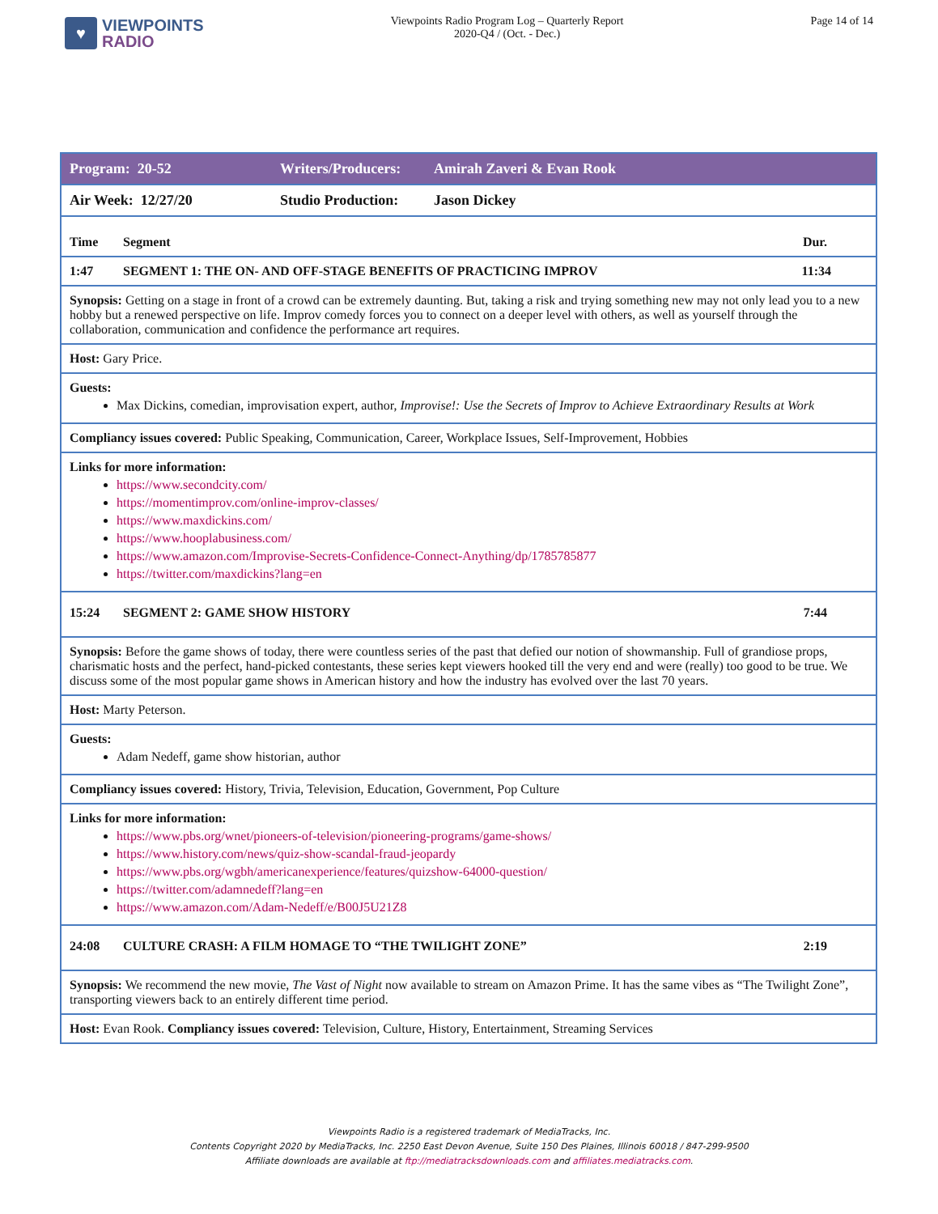♥
VIEWPOINTS
RADIO
Viewpoints Radio Program Log – Quarterly Report
2020-Q4 / (Oct. - Dec.)
Page 14 of 14
| Program: 20-52 | Writers/Producers: | Amirah Zaveri & Evan Rook |
| Air Week: 12/27/20 | Studio Production: | Jason Dickey |
| Time Segment Dur. | | |
| 1:47 SEGMENT 1: THE ON- AND OFF-STAGE BENEFITS OF PRACTICING IMPROV 11:34 | | |
| Synopsis: Getting on a stage in front of a crowd can be extremely daunting. But, taking a risk and trying something new may not only lead you to a new hobby but a renewed perspective on life. Improv comedy forces you to connect on a deeper level with others, as well as yourself through the collaboration, communication and confidence the performance art requires. | | |
| Host: Gary Price. | | |
| Guests: Max Dickins, comedian, improvisation expert, author, Improvise!: Use the Secrets of Improv to Achieve Extraordinary Results at Work | | |
| Compliancy issues covered: Public Speaking, Communication, Career, Workplace Issues, Self-Improvement, Hobbies | | |
| Links for more information: https://www.secondcity.com/ https://momentimprov.com/online-improv-classes/ https://www.maxdickins.com/ https://www.hooplabusiness.com/ https://www.amazon.com/Improvise-Secrets-Confidence-Connect-Anything/dp/1785785877 https://twitter.com/maxdickins?lang=en | | |
| 15:24 SEGMENT 2: GAME SHOW HISTORY 7:44 | | |
| Synopsis: Before the game shows of today, there were countless series of the past that defied our notion of showmanship. Full of grandiose props, charismatic hosts and the perfect, hand-picked contestants, these series kept viewers hooked till the very end and were (really) too good to be true. We discuss some of the most popular game shows in American history and how the industry has evolved over the last 70 years. | | |
| Host: Marty Peterson. | | |
| Guests: Adam Nedeff, game show historian, author | | |
| Compliancy issues covered: History, Trivia, Television, Education, Government, Pop Culture | | |
| Links for more information: https://www.pbs.org/wnet/pioneers-of-television/pioneering-programs/game-shows/ https://www.history.com/news/quiz-show-scandal-fraud-jeopardy https://www.pbs.org/wgbh/americanexperience/features/quizshow-64000-question/ https://twitter.com/adamnedeff?lang=en https://www.amazon.com/Adam-Nedeff/e/B00J5U21Z8 | | |
| 24:08 CULTURE CRASH: A FILM HOMAGE TO “THE TWILIGHT ZONE” 2:19 | | |
| Synopsis: We recommend the new movie, The Vast of Night now available to stream on Amazon Prime. It has the same vibes as “The Twilight Zone”, transporting viewers back to an entirely different time period. | | |
| Host: Evan Rook. Compliancy issues covered: Television, Culture, History, Entertainment, Streaming Services | | |
Viewpoints Radio is a registered trademark of MediaTracks, Inc.
Contents Copyright 2020 by MediaTracks, Inc. 2250 East Devon Avenue, Suite 150 Des Plaines, Illinois 60018 / 847-299-9500
Affiliate downloads are available at ftp://mediatracksdownloads.com and affiliates.mediatracks.com.